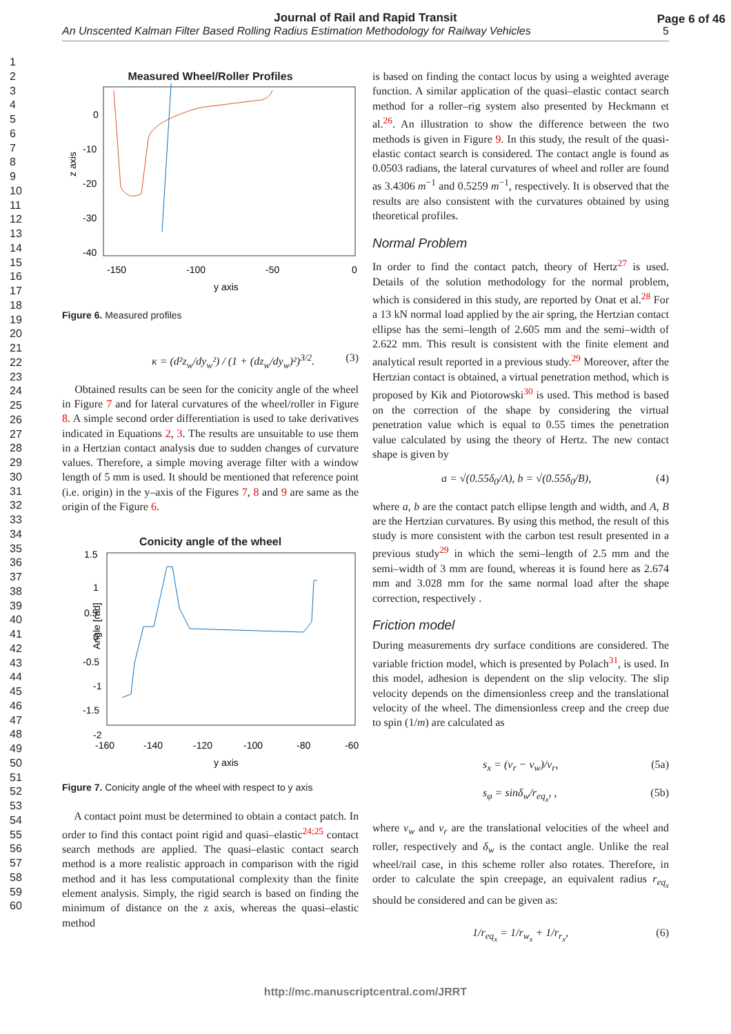Journal of Rail and Rapid Transit
An Unscented Kalman Filter Based Rolling Radius Estimation Methodology for Railway Vehicles 5
Page 6 of 46
1
2
3
4
5
6
7
8
9
10
11
12
13
14
15
16
17
18
19
20
21
22
23
24
25
26
27
28
29
30
31
32
33
34
35
36
37
38
39
40
41
42
43
44
45
46
47
48
49
50
51
52
53
54
55
56
57
58
59
60
Measured Wheel/Roller Profiles
0
-10
-20
-30
-40
-150
-100
-50
0
y axis
z axis
Figure 6. Measured profiles
κ = (d²z<sub>w</sub>/dy<sub>w</sub>²) / (1 + (dz<sub>w</sub>/dy<sub>w</sub>)²)<sup>3/2</sup>. (3)
Obtained results can be seen for the conicity angle of the wheel in Figure 7 and for lateral curvatures of the wheel/roller in Figure 8. A simple second order differentiation is used to take derivatives indicated in Equations 2, 3. The results are unsuitable to use them in a Hertzian contact analysis due to sudden changes of curvature values. Therefore, a simple moving average filter with a window length of 5 mm is used. It should be mentioned that reference point (i.e. origin) in the y–axis of the Figures 7, 8 and 9 are same as the origin of the Figure 6.
Conicity angle of the wheel
1.5
1
0.5
0
-0.5
-1
-1.5
-2
-160
-140
-120
-100
-80
-60
y axis
Angle [rad]
Figure 7. Conicity angle of the wheel with respect to y axis
A contact point must be determined to obtain a contact patch. In order to find this contact point rigid and quasi–elastic<sup>24;25</sup> contact search methods are applied. The quasi–elastic contact search method is a more realistic approach in comparison with the rigid method and it has less computational complexity than the finite element analysis. Simply, the rigid search is based on finding the minimum of distance on the z axis, whereas the quasi–elastic method
is based on finding the contact locus by using a weighted average function. A similar application of the quasi–elastic contact search method for a roller–rig system also presented by Heckmann et al.<sup>26</sup>. An illustration to show the difference between the two methods is given in Figure 9. In this study, the result of the quasi-elastic contact search is considered. The contact angle is found as 0.0503 radians, the lateral curvatures of wheel and roller are found as 3.4306 m<sup>−1</sup> and 0.5259 m<sup>−1</sup>, respectively. It is observed that the results are also consistent with the curvatures obtained by using theoretical profiles.
Normal Problem
In order to find the contact patch, theory of Hertz<sup>27</sup> is used. Details of the solution methodology for the normal problem, which is considered in this study, are reported by Onat et al.<sup>28</sup> For a 13 kN normal load applied by the air spring, the Hertzian contact ellipse has the semi–length of 2.605 mm and the semi–width of 2.622 mm. This result is consistent with the finite element and analytical result reported in a previous study.<sup>29</sup> Moreover, after the Hertzian contact is obtained, a virtual penetration method, which is proposed by Kik and Piotorowski<sup>30</sup> is used. This method is based on the correction of the shape by considering the virtual penetration value which is equal to 0.55 times the penetration value calculated by using the theory of Hertz. The new contact shape is given by
a = √(0.55δ<sub>0</sub>/A), b = √(0.55δ<sub>0</sub>/B), (4)
where a, b are the contact patch ellipse length and width, and A, B are the Hertzian curvatures. By using this method, the result of this study is more consistent with the carbon test result presented in a previous study<sup>29</sup> in which the semi–length of 2.5 mm and the semi–width of 3 mm are found, whereas it is found here as 2.674 mm and 3.028 mm for the same normal load after the shape correction, respectively .
Friction model
During measurements dry surface conditions are considered. The variable friction model, which is presented by Polach<sup>31</sup>, is used. In this model, adhesion is dependent on the slip velocity. The slip velocity depends on the dimensionless creep and the translational velocity of the wheel. The dimensionless creep and the creep due to spin (1/m) are calculated as
s<sub>x</sub> = (v<sub>r</sub> − v<sub>w</sub>)/v<sub>r</sub>, (5a)
s<sub>φ</sub> = sinδ<sub>w</sub>/r<sub>eq<sub>x</sub></sub>, , (5b)
where v<sub>w</sub> and v<sub>r</sub> are the translational velocities of the wheel and roller, respectively and δ<sub>w</sub> is the contact angle. Unlike the real wheel/rail case, in this scheme roller also rotates. Therefore, in order to calculate the spin creepage, an equivalent radius r<sub>eq<sub>x</sub></sub> should be considered and can be given as:
1/r<sub>eq<sub>x</sub></sub> = 1/r<sub>w<sub>x</sub></sub> + 1/r<sub>r<sub>x</sub></sub>, (6)
http://mc.manuscriptcentral.com/JRRT